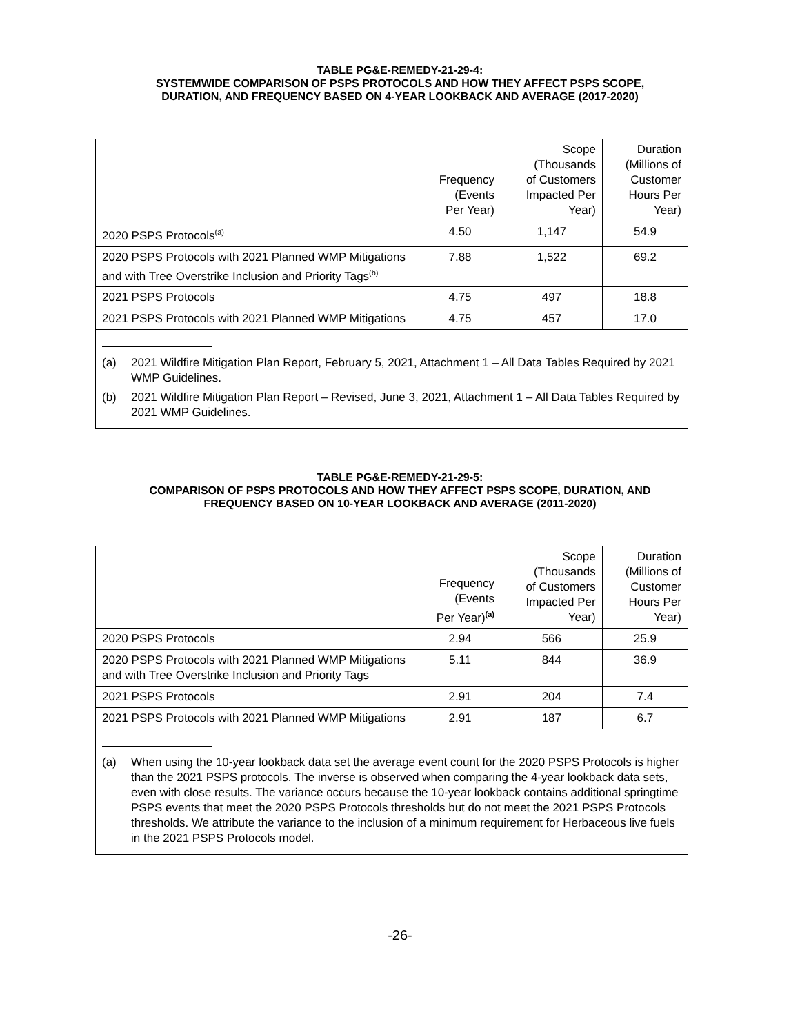TABLE PG&E-REMEDY-21-29-4:
SYSTEMWIDE COMPARISON OF PSPS PROTOCOLS AND HOW THEY AFFECT PSPS SCOPE,
DURATION, AND FREQUENCY BASED ON 4-YEAR LOOKBACK AND AVERAGE (2017-2020)
| | Frequency (Events Per Year) | Scope (Thousands of Customers Impacted Per Year) | Duration (Millions of Customer Hours Per Year) |
| --- | --- | --- | --- |
| 2020 PSPS Protocols<sup>(a)</sup> | 4.50 | 1,147 | 54.9 |
| 2020 PSPS Protocols with 2021 Planned WMP Mitigations and with Tree Overstrike Inclusion and Priority Tags<sup>(b)</sup> | 7.88 | 1,522 | 69.2 |
| 2021 PSPS Protocols | 4.75 | 497 | 18.8 |
| 2021 PSPS Protocols with 2021 Planned WMP Mitigations | 4.75 | 457 | 17.0 |
| (a) 2021 Wildfire Mitigation Plan Report, February 5, 2021, Attachment 1 – All Data Tables Required by 2021 WMP Guidelines. (b) 2021 Wildfire Mitigation Plan Report – Revised, June 3, 2021, Attachment 1 – All Data Tables Required by 2021 WMP Guidelines. | | | |
TABLE PG&E-REMEDY-21-29-5:
COMPARISON OF PSPS PROTOCOLS AND HOW THEY AFFECT PSPS SCOPE, DURATION, AND
FREQUENCY BASED ON 10-YEAR LOOKBACK AND AVERAGE (2011-2020)
| | Frequency (Events Per Year)<sup>(a)</sup> | Scope (Thousands of Customers Impacted Per Year) | Duration (Millions of Customer Hours Per Year) |
| --- | --- | --- | --- |
| 2020 PSPS Protocols | 2.94 | 566 | 25.9 |
| 2020 PSPS Protocols with 2021 Planned WMP Mitigations and with Tree Overstrike Inclusion and Priority Tags | 5.11 | 844 | 36.9 |
| 2021 PSPS Protocols | 2.91 | 204 | 7.4 |
| 2021 PSPS Protocols with 2021 Planned WMP Mitigations | 2.91 | 187 | 6.7 |
| (a) When using the 10-year lookback data set the average event count for the 2020 PSPS Protocols is higher than the 2021 PSPS protocols. The inverse is observed when comparing the 4-year lookback data sets, even with close results. The variance occurs because the 10-year lookback contains additional springtime PSPS events that meet the 2020 PSPS Protocols thresholds but do not meet the 2021 PSPS Protocols thresholds. We attribute the variance to the inclusion of a minimum requirement for Herbaceous live fuels in the 2021 PSPS Protocols model. | | | |
-26-